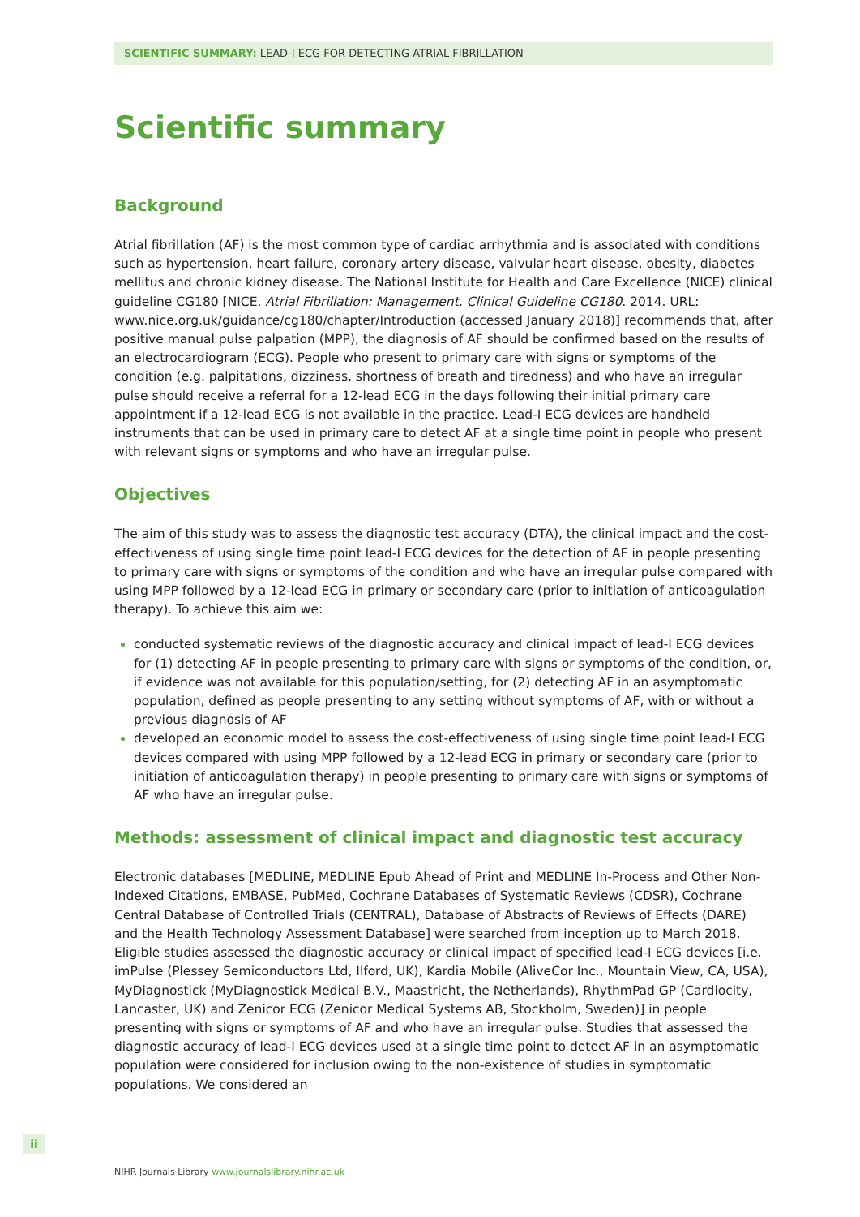SCIENTIFIC SUMMARY: LEAD-I ECG FOR DETECTING ATRIAL FIBRILLATION
Scientific summary
Background
Atrial fibrillation (AF) is the most common type of cardiac arrhythmia and is associated with conditions such as hypertension, heart failure, coronary artery disease, valvular heart disease, obesity, diabetes mellitus and chronic kidney disease. The National Institute for Health and Care Excellence (NICE) clinical guideline CG180 [NICE. Atrial Fibrillation: Management. Clinical Guideline CG180. 2014. URL: www.nice.org.uk/guidance/cg180/chapter/Introduction (accessed January 2018)] recommends that, after positive manual pulse palpation (MPP), the diagnosis of AF should be confirmed based on the results of an electrocardiogram (ECG). People who present to primary care with signs or symptoms of the condition (e.g. palpitations, dizziness, shortness of breath and tiredness) and who have an irregular pulse should receive a referral for a 12-lead ECG in the days following their initial primary care appointment if a 12-lead ECG is not available in the practice. Lead-I ECG devices are handheld instruments that can be used in primary care to detect AF at a single time point in people who present with relevant signs or symptoms and who have an irregular pulse.
Objectives
The aim of this study was to assess the diagnostic test accuracy (DTA), the clinical impact and the cost-effectiveness of using single time point lead-I ECG devices for the detection of AF in people presenting to primary care with signs or symptoms of the condition and who have an irregular pulse compared with using MPP followed by a 12-lead ECG in primary or secondary care (prior to initiation of anticoagulation therapy). To achieve this aim we:
conducted systematic reviews of the diagnostic accuracy and clinical impact of lead-I ECG devices for (1) detecting AF in people presenting to primary care with signs or symptoms of the condition, or, if evidence was not available for this population/setting, for (2) detecting AF in an asymptomatic population, defined as people presenting to any setting without symptoms of AF, with or without a previous diagnosis of AF
developed an economic model to assess the cost-effectiveness of using single time point lead-I ECG devices compared with using MPP followed by a 12-lead ECG in primary or secondary care (prior to initiation of anticoagulation therapy) in people presenting to primary care with signs or symptoms of AF who have an irregular pulse.
Methods: assessment of clinical impact and diagnostic test accuracy
Electronic databases [MEDLINE, MEDLINE Epub Ahead of Print and MEDLINE In-Process and Other Non-Indexed Citations, EMBASE, PubMed, Cochrane Databases of Systematic Reviews (CDSR), Cochrane Central Database of Controlled Trials (CENTRAL), Database of Abstracts of Reviews of Effects (DARE) and the Health Technology Assessment Database] were searched from inception up to March 2018. Eligible studies assessed the diagnostic accuracy or clinical impact of specified lead-I ECG devices [i.e. imPulse (Plessey Semiconductors Ltd, Ilford, UK), Kardia Mobile (AliveCor Inc., Mountain View, CA, USA), MyDiagnostick (MyDiagnostick Medical B.V., Maastricht, the Netherlands), RhythmPad GP (Cardiocity, Lancaster, UK) and Zenicor ECG (Zenicor Medical Systems AB, Stockholm, Sweden)] in people presenting with signs or symptoms of AF and who have an irregular pulse. Studies that assessed the diagnostic accuracy of lead-I ECG devices used at a single time point to detect AF in an asymptomatic population were considered for inclusion owing to the non-existence of studies in symptomatic populations. We considered an
ii
NIHR Journals Library www.journalslibrary.nihr.ac.uk